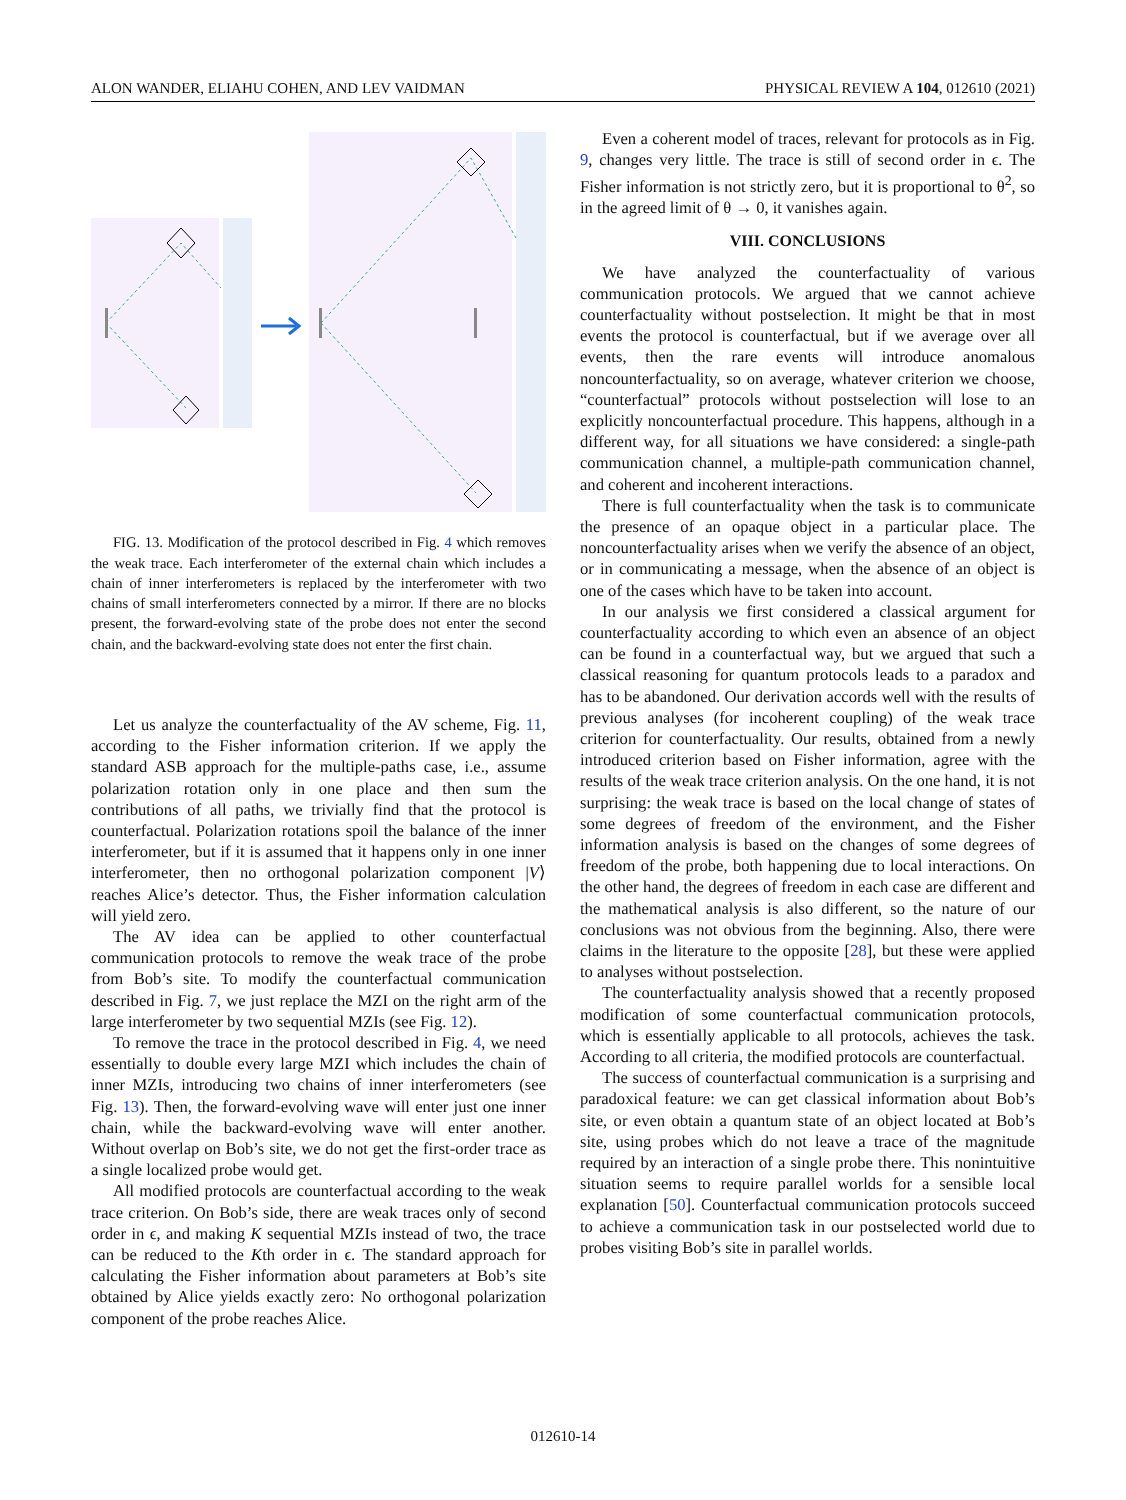ALON WANDER, ELIAHU COHEN, AND LEV VAIDMAN PHYSICAL REVIEW A 104, 012610 (2021)
FIG. 13. Modification of the protocol described in Fig. 4 which removes the weak trace. Each interferometer of the external chain which includes a chain of inner interferometers is replaced by the interferometer with two chains of small interferometers connected by a mirror. If there are no blocks present, the forward-evolving state of the probe does not enter the second chain, and the backward-evolving state does not enter the first chain.
Let us analyze the counterfactuality of the AV scheme, Fig. 11, according to the Fisher information criterion. If we apply the standard ASB approach for the multiple-paths case, i.e., assume polarization rotation only in one place and then sum the contributions of all paths, we trivially find that the protocol is counterfactual. Polarization rotations spoil the balance of the inner interferometer, but if it is assumed that it happens only in one inner interferometer, then no orthogonal polarization component |V⟩ reaches Alice’s detector. Thus, the Fisher information calculation will yield zero.
The AV idea can be applied to other counterfactual communication protocols to remove the weak trace of the probe from Bob’s site. To modify the counterfactual communication described in Fig. 7, we just replace the MZI on the right arm of the large interferometer by two sequential MZIs (see Fig. 12).
To remove the trace in the protocol described in Fig. 4, we need essentially to double every large MZI which includes the chain of inner MZIs, introducing two chains of inner interferometers (see Fig. 13). Then, the forward-evolving wave will enter just one inner chain, while the backward-evolving wave will enter another. Without overlap on Bob’s site, we do not get the first-order trace as a single localized probe would get.
All modified protocols are counterfactual according to the weak trace criterion. On Bob’s side, there are weak traces only of second order in ϵ, and making K sequential MZIs instead of two, the trace can be reduced to the Kth order in ϵ. The standard approach for calculating the Fisher information about parameters at Bob’s site obtained by Alice yields exactly zero: No orthogonal polarization component of the probe reaches Alice.
Even a coherent model of traces, relevant for protocols as in Fig. 9, changes very little. The trace is still of second order in ϵ. The Fisher information is not strictly zero, but it is proportional to θ<sup>2</sup>, so in the agreed limit of θ → 0, it vanishes again.
VIII. CONCLUSIONS
We have analyzed the counterfactuality of various communication protocols. We argued that we cannot achieve counterfactuality without postselection. It might be that in most events the protocol is counterfactual, but if we average over all events, then the rare events will introduce anomalous noncounterfactuality, so on average, whatever criterion we choose, “counterfactual” protocols without postselection will lose to an explicitly noncounterfactual procedure. This happens, although in a different way, for all situations we have considered: a single-path communication channel, a multiple-path communication channel, and coherent and incoherent interactions.
There is full counterfactuality when the task is to communicate the presence of an opaque object in a particular place. The noncounterfactuality arises when we verify the absence of an object, or in communicating a message, when the absence of an object is one of the cases which have to be taken into account.
In our analysis we first considered a classical argument for counterfactuality according to which even an absence of an object can be found in a counterfactual way, but we argued that such a classical reasoning for quantum protocols leads to a paradox and has to be abandoned. Our derivation accords well with the results of previous analyses (for incoherent coupling) of the weak trace criterion for counterfactuality. Our results, obtained from a newly introduced criterion based on Fisher information, agree with the results of the weak trace criterion analysis. On the one hand, it is not surprising: the weak trace is based on the local change of states of some degrees of freedom of the environment, and the Fisher information analysis is based on the changes of some degrees of freedom of the probe, both happening due to local interactions. On the other hand, the degrees of freedom in each case are different and the mathematical analysis is also different, so the nature of our conclusions was not obvious from the beginning. Also, there were claims in the literature to the opposite [28], but these were applied to analyses without postselection.
The counterfactuality analysis showed that a recently proposed modification of some counterfactual communication protocols, which is essentially applicable to all protocols, achieves the task. According to all criteria, the modified protocols are counterfactual.
The success of counterfactual communication is a surprising and paradoxical feature: we can get classical information about Bob’s site, or even obtain a quantum state of an object located at Bob’s site, using probes which do not leave a trace of the magnitude required by an interaction of a single probe there. This nonintuitive situation seems to require parallel worlds for a sensible local explanation [50]. Counterfactual communication protocols succeed to achieve a communication task in our postselected world due to probes visiting Bob’s site in parallel worlds.
012610-14